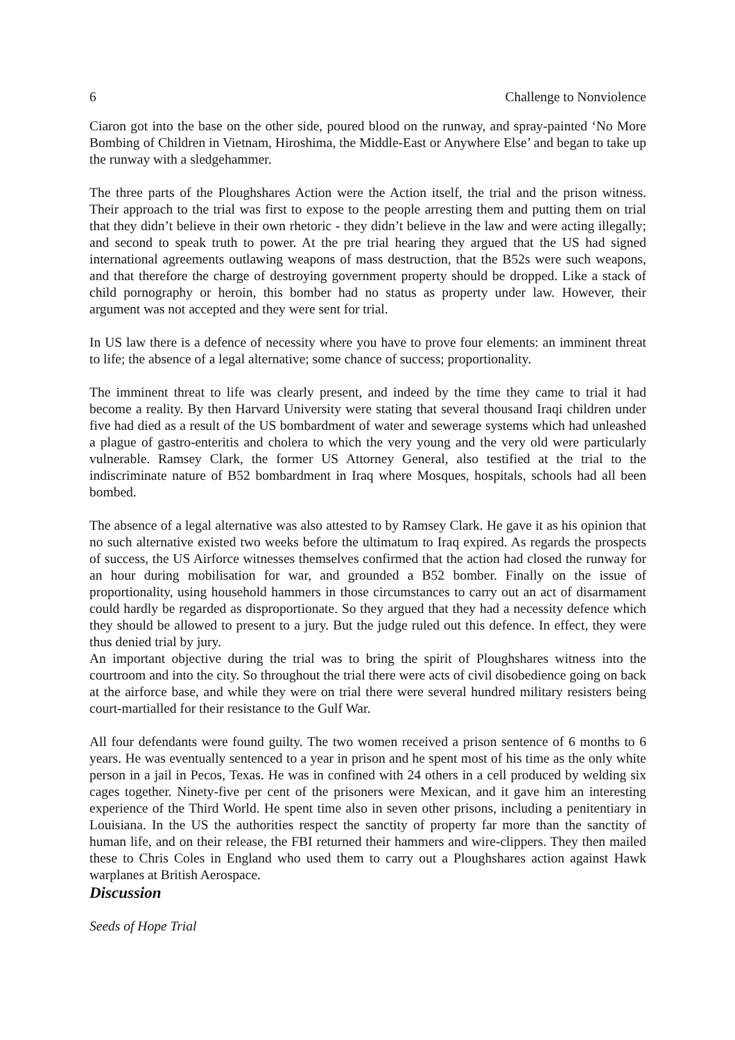6 Challenge to Nonviolence
Ciaron got into the base on the other side, poured blood on the runway, and spray-painted ‘No More Bombing of Children in Vietnam, Hiroshima, the Middle-East or Anywhere Else’ and began to take up the runway with a sledgehammer.
The three parts of the Ploughshares Action were the Action itself, the trial and the prison witness. Their approach to the trial was first to expose to the people arresting them and putting them on trial that they didn’t believe in their own rhetoric - they didn’t believe in the law and were acting illegally; and second to speak truth to power. At the pre trial hearing they argued that the US had signed international agreements outlawing weapons of mass destruction, that the B52s were such weapons, and that therefore the charge of destroying government property should be dropped. Like a stack of child pornography or heroin, this bomber had no status as property under law. However, their argument was not accepted and they were sent for trial.
In US law there is a defence of necessity where you have to prove four elements: an imminent threat to life; the absence of a legal alternative; some chance of success; proportionality.
The imminent threat to life was clearly present, and indeed by the time they came to trial it had become a reality. By then Harvard University were stating that several thousand Iraqi children under five had died as a result of the US bombardment of water and sewerage systems which had unleashed a plague of gastro-enteritis and cholera to which the very young and the very old were particularly vulnerable. Ramsey Clark, the former US Attorney General, also testified at the trial to the indiscriminate nature of B52 bombardment in Iraq where Mosques, hospitals, schools had all been bombed.
The absence of a legal alternative was also attested to by Ramsey Clark. He gave it as his opinion that no such alternative existed two weeks before the ultimatum to Iraq expired. As regards the prospects of success, the US Airforce witnesses themselves confirmed that the action had closed the runway for an hour during mobilisation for war, and grounded a B52 bomber. Finally on the issue of proportionality, using household hammers in those circumstances to carry out an act of disarmament could hardly be regarded as disproportionate. So they argued that they had a necessity defence which they should be allowed to present to a jury. But the judge ruled out this defence. In effect, they were thus denied trial by jury.
An important objective during the trial was to bring the spirit of Ploughshares witness into the courtroom and into the city. So throughout the trial there were acts of civil disobedience going on back at the airforce base, and while they were on trial there were several hundred military resisters being court-martialled for their resistance to the Gulf War.
All four defendants were found guilty. The two women received a prison sentence of 6 months to 6 years. He was eventually sentenced to a year in prison and he spent most of his time as the only white person in a jail in Pecos, Texas. He was in confined with 24 others in a cell produced by welding six cages together. Ninety-five per cent of the prisoners were Mexican, and it gave him an interesting experience of the Third World. He spent time also in seven other prisons, including a penitentiary in Louisiana. In the US the authorities respect the sanctity of property far more than the sanctity of human life, and on their release, the FBI returned their hammers and wire-clippers. They then mailed these to Chris Coles in England who used them to carry out a Ploughshares action against Hawk warplanes at British Aerospace.
Discussion
Seeds of Hope Trial